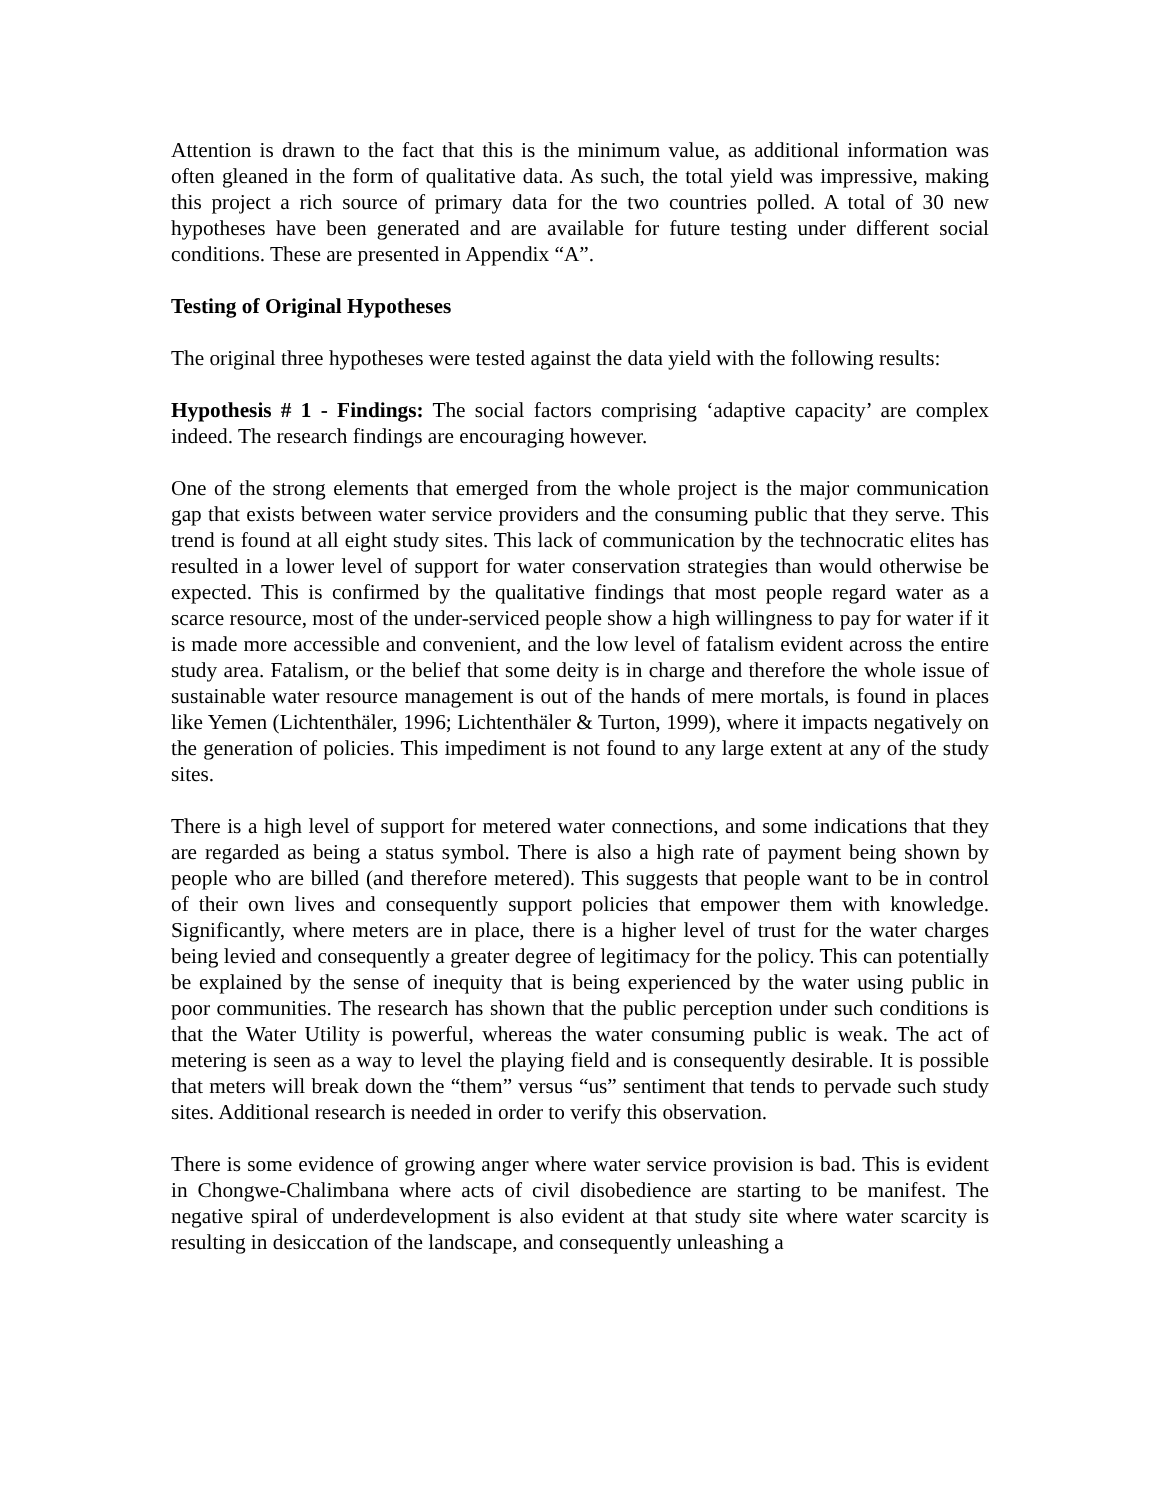Attention is drawn to the fact that this is the minimum value, as additional information was often gleaned in the form of qualitative data. As such, the total yield was impressive, making this project a rich source of primary data for the two countries polled. A total of 30 new hypotheses have been generated and are available for future testing under different social conditions. These are presented in Appendix “A”.
Testing of Original Hypotheses
The original three hypotheses were tested against the data yield with the following results:
Hypothesis # 1 - Findings: The social factors comprising ‘adaptive capacity’ are complex indeed. The research findings are encouraging however.
One of the strong elements that emerged from the whole project is the major communication gap that exists between water service providers and the consuming public that they serve. This trend is found at all eight study sites. This lack of communication by the technocratic elites has resulted in a lower level of support for water conservation strategies than would otherwise be expected. This is confirmed by the qualitative findings that most people regard water as a scarce resource, most of the under-serviced people show a high willingness to pay for water if it is made more accessible and convenient, and the low level of fatalism evident across the entire study area. Fatalism, or the belief that some deity is in charge and therefore the whole issue of sustainable water resource management is out of the hands of mere mortals, is found in places like Yemen (Lichtenthäler, 1996; Lichtenthäler & Turton, 1999), where it impacts negatively on the generation of policies. This impediment is not found to any large extent at any of the study sites.
There is a high level of support for metered water connections, and some indications that they are regarded as being a status symbol. There is also a high rate of payment being shown by people who are billed (and therefore metered). This suggests that people want to be in control of their own lives and consequently support policies that empower them with knowledge. Significantly, where meters are in place, there is a higher level of trust for the water charges being levied and consequently a greater degree of legitimacy for the policy. This can potentially be explained by the sense of inequity that is being experienced by the water using public in poor communities. The research has shown that the public perception under such conditions is that the Water Utility is powerful, whereas the water consuming public is weak. The act of metering is seen as a way to level the playing field and is consequently desirable. It is possible that meters will break down the “them” versus “us” sentiment that tends to pervade such study sites. Additional research is needed in order to verify this observation.
There is some evidence of growing anger where water service provision is bad. This is evident in Chongwe-Chalimbana where acts of civil disobedience are starting to be manifest. The negative spiral of underdevelopment is also evident at that study site where water scarcity is resulting in desiccation of the landscape, and consequently unleashing a